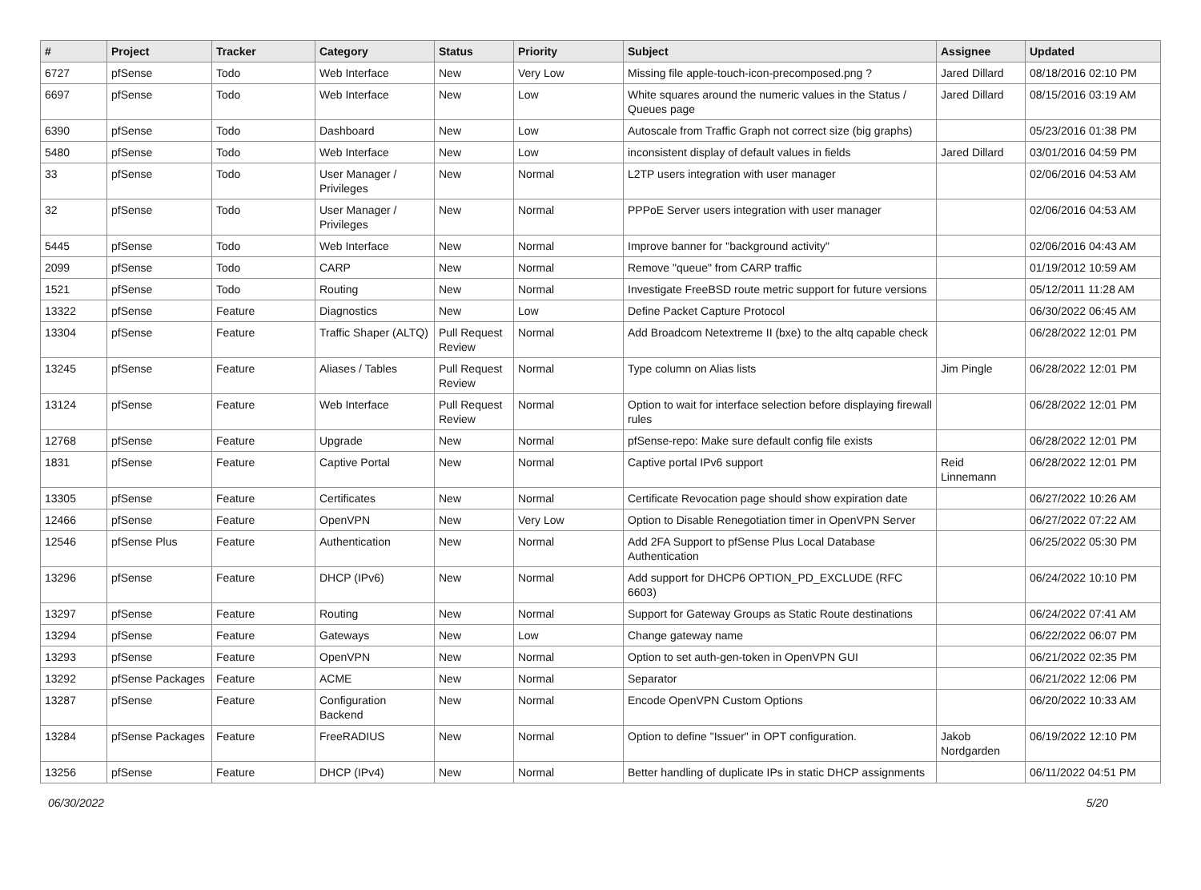| # | Project | Tracker | Category | Status | Priority | Subject | Assignee | Updated |
| --- | --- | --- | --- | --- | --- | --- | --- | --- |
| 6727 | pfSense | Todo | Web Interface | New | Very Low | Missing file apple-touch-icon-precomposed.png ? | Jared Dillard | 08/18/2016 02:10 PM |
| 6697 | pfSense | Todo | Web Interface | New | Low | White squares around the numeric values in the Status / Queues page | Jared Dillard | 08/15/2016 03:19 AM |
| 6390 | pfSense | Todo | Dashboard | New | Low | Autoscale from Traffic Graph not correct size (big graphs) | | 05/23/2016 01:38 PM |
| 5480 | pfSense | Todo | Web Interface | New | Low | inconsistent display of default values in fields | Jared Dillard | 03/01/2016 04:59 PM |
| 33 | pfSense | Todo | User Manager / Privileges | New | Normal | L2TP users integration with user manager | | 02/06/2016 04:53 AM |
| 32 | pfSense | Todo | User Manager / Privileges | New | Normal | PPPoE Server users integration with user manager | | 02/06/2016 04:53 AM |
| 5445 | pfSense | Todo | Web Interface | New | Normal | Improve banner for "background activity" | | 02/06/2016 04:43 AM |
| 2099 | pfSense | Todo | CARP | New | Normal | Remove "queue" from CARP traffic | | 01/19/2012 10:59 AM |
| 1521 | pfSense | Todo | Routing | New | Normal | Investigate FreeBSD route metric support for future versions | | 05/12/2011 11:28 AM |
| 13322 | pfSense | Feature | Diagnostics | New | Low | Define Packet Capture Protocol | | 06/30/2022 06:45 AM |
| 13304 | pfSense | Feature | Traffic Shaper (ALTQ) | Pull Request Review | Normal | Add Broadcom Netextreme II (bxe) to the altq capable check | | 06/28/2022 12:01 PM |
| 13245 | pfSense | Feature | Aliases / Tables | Pull Request Review | Normal | Type column on Alias lists | Jim Pingle | 06/28/2022 12:01 PM |
| 13124 | pfSense | Feature | Web Interface | Pull Request Review | Normal | Option to wait for interface selection before displaying firewall rules | | 06/28/2022 12:01 PM |
| 12768 | pfSense | Feature | Upgrade | New | Normal | pfSense-repo: Make sure default config file exists | | 06/28/2022 12:01 PM |
| 1831 | pfSense | Feature | Captive Portal | New | Normal | Captive portal IPv6 support | Reid Linnemann | 06/28/2022 12:01 PM |
| 13305 | pfSense | Feature | Certificates | New | Normal | Certificate Revocation page should show expiration date | | 06/27/2022 10:26 AM |
| 12466 | pfSense | Feature | OpenVPN | New | Very Low | Option to Disable Renegotiation timer in OpenVPN Server | | 06/27/2022 07:22 AM |
| 12546 | pfSense Plus | Feature | Authentication | New | Normal | Add 2FA Support to pfSense Plus Local Database Authentication | | 06/25/2022 05:30 PM |
| 13296 | pfSense | Feature | DHCP (IPv6) | New | Normal | Add support for DHCP6 OPTION_PD_EXCLUDE (RFC 6603) | | 06/24/2022 10:10 PM |
| 13297 | pfSense | Feature | Routing | New | Normal | Support for Gateway Groups as Static Route destinations | | 06/24/2022 07:41 AM |
| 13294 | pfSense | Feature | Gateways | New | Low | Change gateway name | | 06/22/2022 06:07 PM |
| 13293 | pfSense | Feature | OpenVPN | New | Normal | Option to set auth-gen-token in OpenVPN GUI | | 06/21/2022 02:35 PM |
| 13292 | pfSense Packages | Feature | ACME | New | Normal | Separator | | 06/21/2022 12:06 PM |
| 13287 | pfSense | Feature | Configuration Backend | New | Normal | Encode OpenVPN Custom Options | | 06/20/2022 10:33 AM |
| 13284 | pfSense Packages | Feature | FreeRADIUS | New | Normal | Option to define "Issuer" in OPT configuration. | Jakob Nordgarden | 06/19/2022 12:10 PM |
| 13256 | pfSense | Feature | DHCP (IPv4) | New | Normal | Better handling of duplicate IPs in static DHCP assignments | | 06/11/2022 04:51 PM |
06/30/2022 5/20